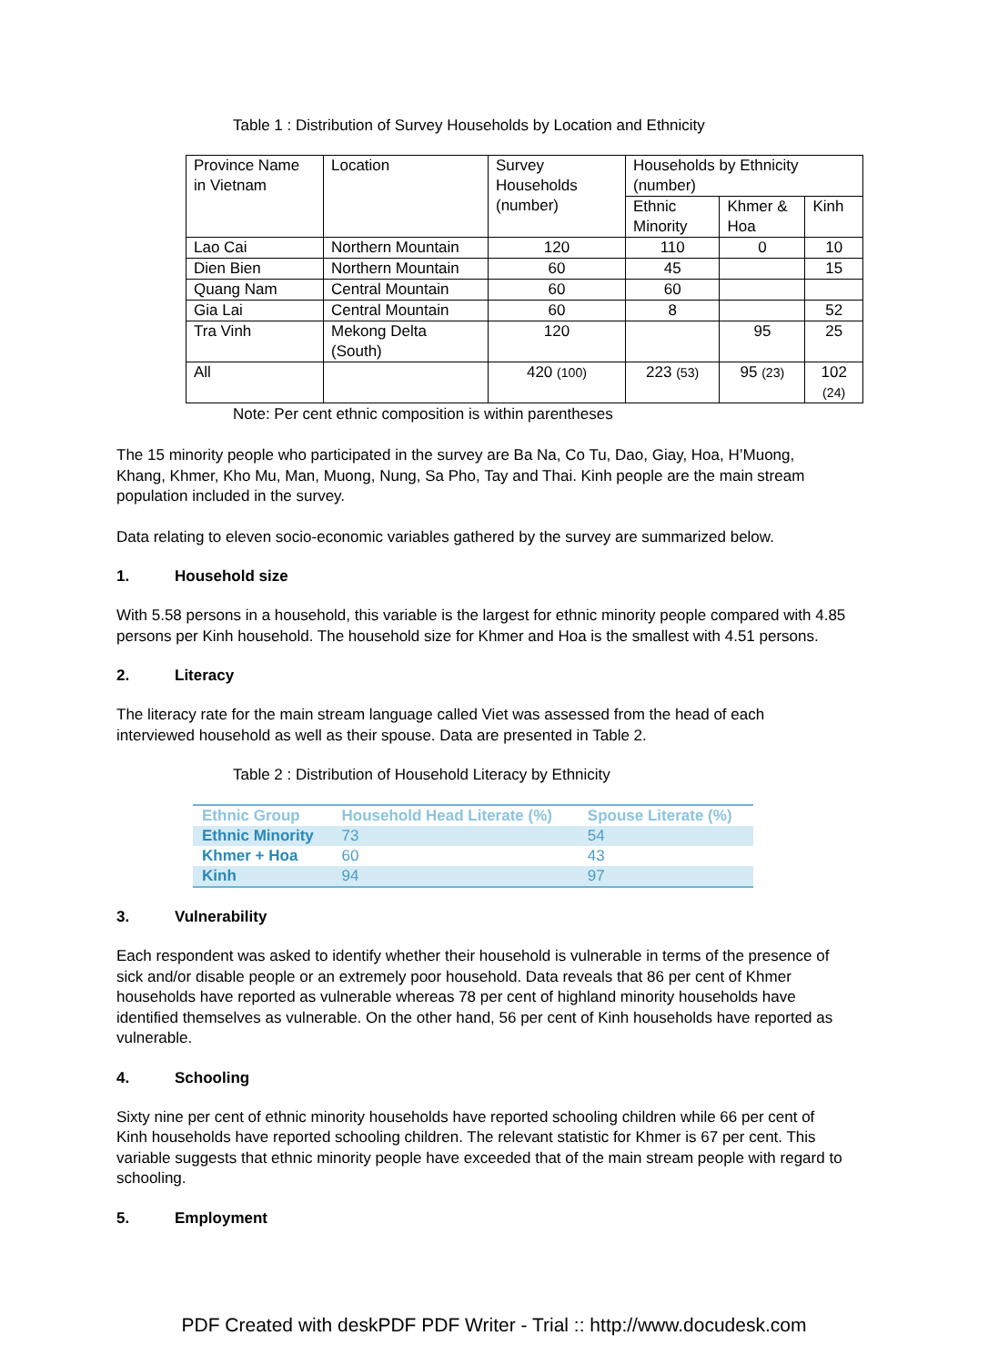Table 1 : Distribution of Survey Households by Location and Ethnicity
| Province Name in Vietnam | Location | Survey Households (number) | Households by Ethnicity (number) | | |
| | | | Ethnic Minority | Khmer & Hoa | Kinh |
| Lao Cai | Northern Mountain | 120 | 110 | 0 | 10 |
| Dien Bien | Northern Mountain | 60 | 45 | | 15 |
| Quang Nam | Central Mountain | 60 | 60 | | |
| Gia Lai | Central Mountain | 60 | 8 | | 52 |
| Tra Vinh | Mekong Delta (South) | 120 | | 95 | 25 |
| All | | 420 (100) | 223 (53) | 95 (23) | 102 (24) |
Note: Per cent ethnic composition is within parentheses
The 15 minority people who participated in the survey are Ba Na, Co Tu, Dao, Giay, Hoa, H’Muong, Khang, Khmer, Kho Mu, Man, Muong, Nung, Sa Pho, Tay and Thai. Kinh people are the main stream population included in the survey.
Data relating to eleven socio-economic variables gathered by the survey are summarized below.
1. Household size
With 5.58 persons in a household, this variable is the largest for ethnic minority people compared with 4.85 persons per Kinh household. The household size for Khmer and Hoa is the smallest with 4.51 persons.
2. Literacy
The literacy rate for the main stream language called Viet was assessed from the head of each interviewed household as well as their spouse. Data are presented in Table 2.
Table 2 : Distribution of Household Literacy by Ethnicity
| Ethnic Group | Household Head Literate (%) | Spouse Literate (%) |
| --- | --- | --- |
| Ethnic Minority | 73 | 54 |
| Khmer + Hoa | 60 | 43 |
| Kinh | 94 | 97 |
3. Vulnerability
Each respondent was asked to identify whether their household is vulnerable in terms of the presence of sick and/or disable people or an extremely poor household. Data reveals that 86 per cent of Khmer households have reported as vulnerable whereas 78 per cent of highland minority households have identified themselves as vulnerable. On the other hand, 56 per cent of Kinh households have reported as vulnerable.
4. Schooling
Sixty nine per cent of ethnic minority households have reported schooling children while 66 per cent of Kinh households have reported schooling children. The relevant statistic for Khmer is 67 per cent. This variable suggests that ethnic minority people have exceeded that of the main stream people with regard to schooling.
5. Employment
PDF Created with deskPDF PDF Writer - Trial :: http://www.docudesk.com